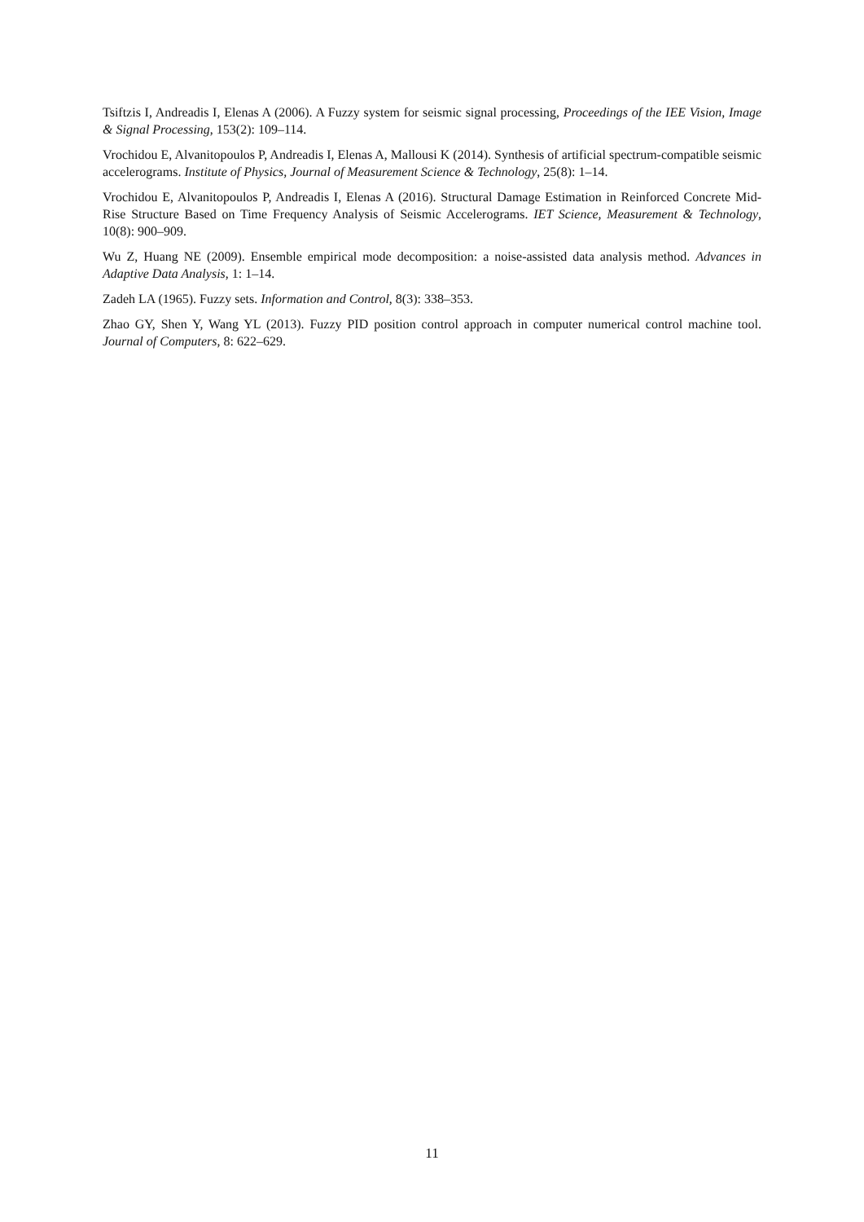Tsiftzis I, Andreadis I, Elenas A (2006). A Fuzzy system for seismic signal processing, Proceedings of the IEE Vision, Image & Signal Processing, 153(2): 109–114.
Vrochidou E, Alvanitopoulos P, Andreadis I, Elenas A, Mallousi K (2014). Synthesis of artificial spectrum-compatible seismic accelerograms. Institute of Physics, Journal of Measurement Science & Technology, 25(8): 1–14.
Vrochidou E, Alvanitopoulos P, Andreadis I, Elenas A (2016). Structural Damage Estimation in Reinforced Concrete Mid-Rise Structure Based on Time Frequency Analysis of Seismic Accelerograms. IET Science, Measurement & Technology, 10(8): 900–909.
Wu Z, Huang NE (2009). Ensemble empirical mode decomposition: a noise-assisted data analysis method. Advances in Adaptive Data Analysis, 1: 1–14.
Zadeh LA (1965). Fuzzy sets. Information and Control, 8(3): 338–353.
Zhao GY, Shen Y, Wang YL (2013). Fuzzy PID position control approach in computer numerical control machine tool. Journal of Computers, 8: 622–629.
11